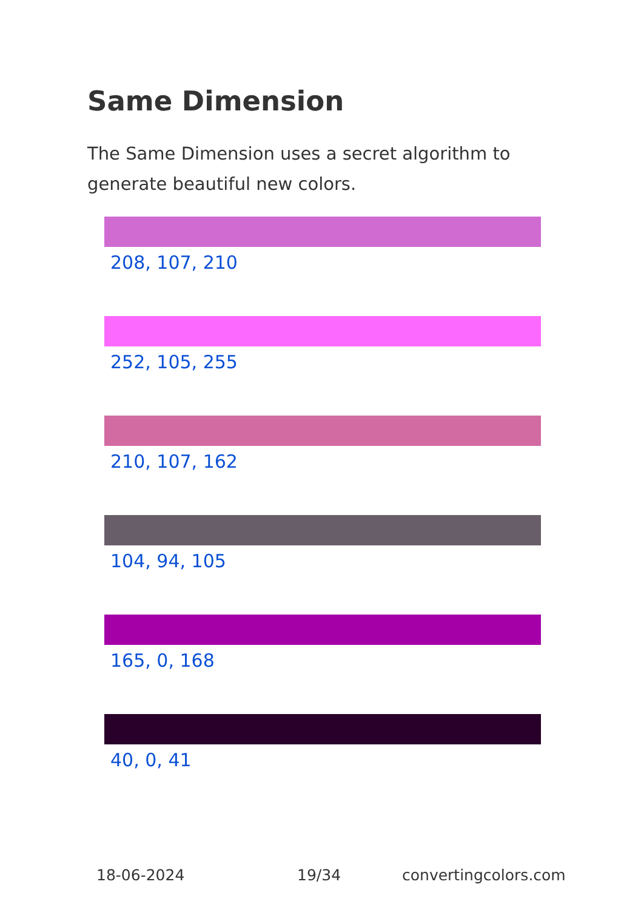Same Dimension
The Same Dimension uses a secret algorithm to generate beautiful new colors.
208, 107, 210
252, 105, 255
210, 107, 162
104, 94, 105
165, 0, 168
40, 0, 41
18-06-2024 19/34 convertingcolors.com